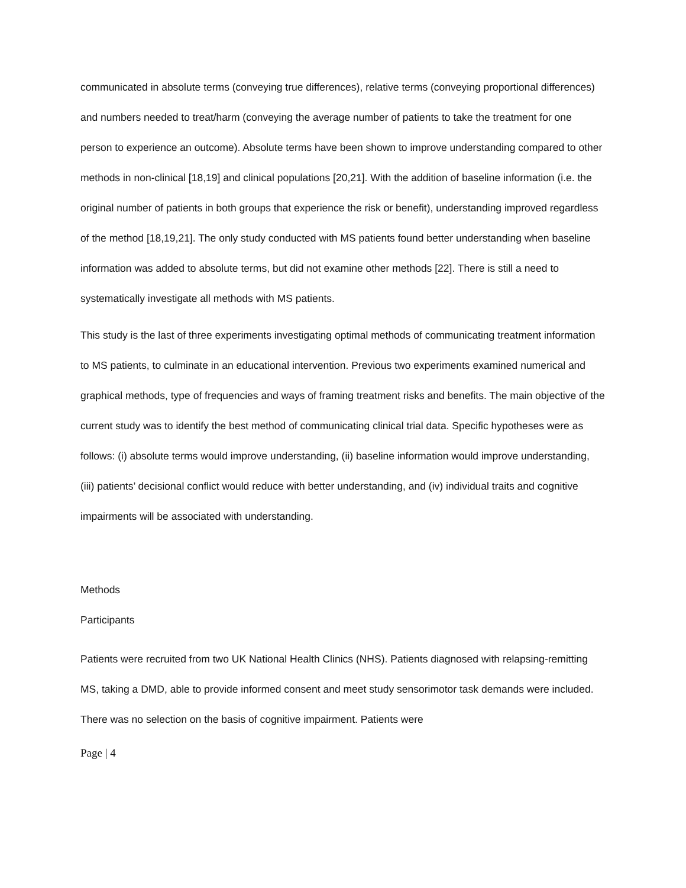communicated in absolute terms (conveying true differences), relative terms (conveying proportional differences) and numbers needed to treat/harm (conveying the average number of patients to take the treatment for one person to experience an outcome). Absolute terms have been shown to improve understanding compared to other methods in non-clinical [18,19] and clinical populations [20,21]. With the addition of baseline information (i.e. the original number of patients in both groups that experience the risk or benefit), understanding improved regardless of the method [18,19,21]. The only study conducted with MS patients found better understanding when baseline information was added to absolute terms, but did not examine other methods [22]. There is still a need to systematically investigate all methods with MS patients.
This study is the last of three experiments investigating optimal methods of communicating treatment information to MS patients, to culminate in an educational intervention. Previous two experiments examined numerical and graphical methods, type of frequencies and ways of framing treatment risks and benefits. The main objective of the current study was to identify the best method of communicating clinical trial data. Specific hypotheses were as follows: (i) absolute terms would improve understanding, (ii) baseline information would improve understanding, (iii) patients’ decisional conflict would reduce with better understanding, and (iv) individual traits and cognitive impairments will be associated with understanding.
Methods
Participants
Patients were recruited from two UK National Health Clinics (NHS). Patients diagnosed with relapsing-remitting MS, taking a DMD, able to provide informed consent and meet study sensorimotor task demands were included. There was no selection on the basis of cognitive impairment. Patients were
Page | 4